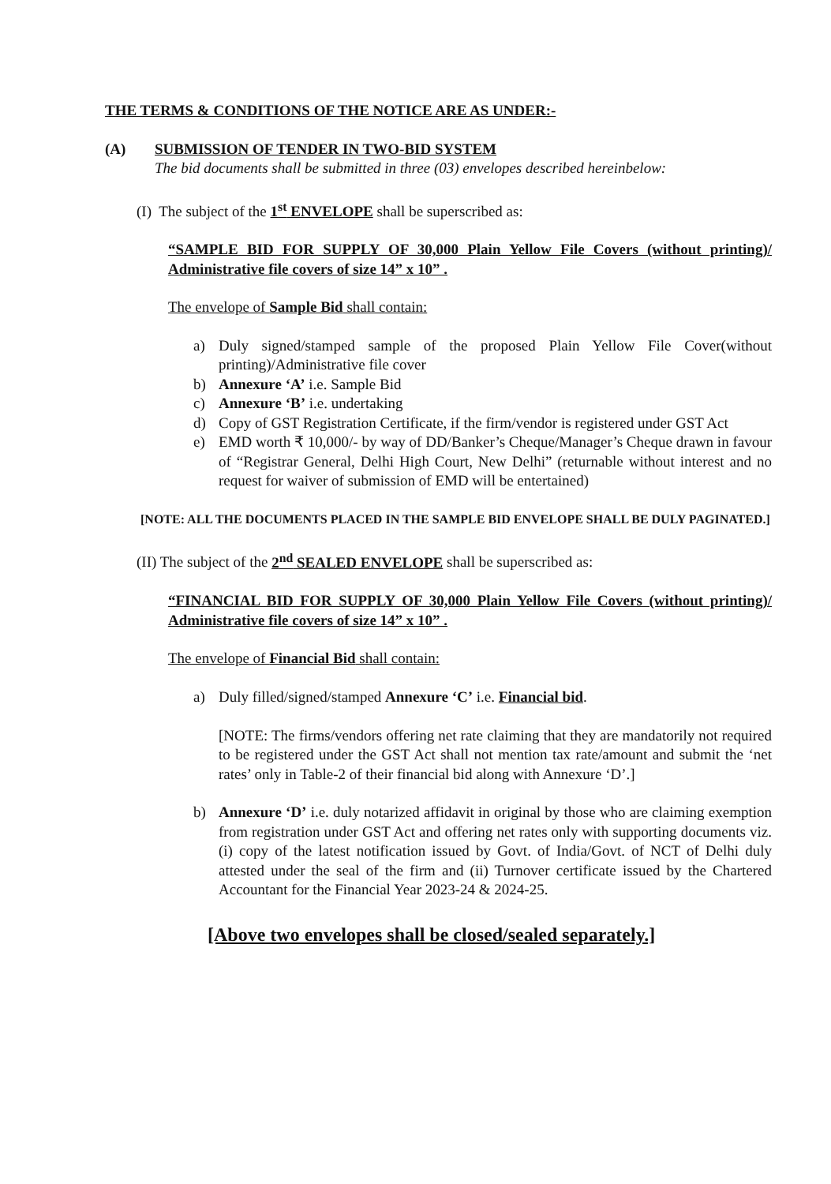THE TERMS & CONDITIONS OF THE NOTICE ARE AS UNDER:-
(A) SUBMISSION OF TENDER IN TWO-BID SYSTEM
The bid documents shall be submitted in three (03) envelopes described hereinbelow:
(I) The subject of the 1<sup>st</sup> ENVELOPE shall be superscribed as:
“SAMPLE BID FOR SUPPLY OF 30,000 Plain Yellow File Covers (without printing)/ Administrative file covers of size 14” x 10” .
The envelope of Sample Bid shall contain:
a) Duly signed/stamped sample of the proposed Plain Yellow File Cover(without printing)/Administrative file cover
b) Annexure ‘A’ i.e. Sample Bid
c) Annexure ‘B’ i.e. undertaking
d) Copy of GST Registration Certificate, if the firm/vendor is registered under GST Act
e) EMD worth ₹ 10,000/- by way of DD/Banker’s Cheque/Manager’s Cheque drawn in favour of “Registrar General, Delhi High Court, New Delhi” (returnable without interest and no request for waiver of submission of EMD will be entertained)
[NOTE: ALL THE DOCUMENTS PLACED IN THE SAMPLE BID ENVELOPE SHALL BE DULY PAGINATED.]
(II) The subject of the 2<sup>nd</sup> SEALED ENVELOPE shall be superscribed as:
“FINANCIAL BID FOR SUPPLY OF 30,000 Plain Yellow File Covers (without printing)/ Administrative file covers of size 14” x 10” .
The envelope of Financial Bid shall contain:
a) Duly filled/signed/stamped Annexure ‘C’ i.e. Financial bid.
[NOTE: The firms/vendors offering net rate claiming that they are mandatorily not required to be registered under the GST Act shall not mention tax rate/amount and submit the ‘net rates’ only in Table-2 of their financial bid along with Annexure ‘D’.]
b) Annexure ‘D’ i.e. duly notarized affidavit in original by those who are claiming exemption from registration under GST Act and offering net rates only with supporting documents viz. (i) copy of the latest notification issued by Govt. of India/Govt. of NCT of Delhi duly attested under the seal of the firm and (ii) Turnover certificate issued by the Chartered Accountant for the Financial Year 2023-24 & 2024-25.
[Above two envelopes shall be closed/sealed separately.]